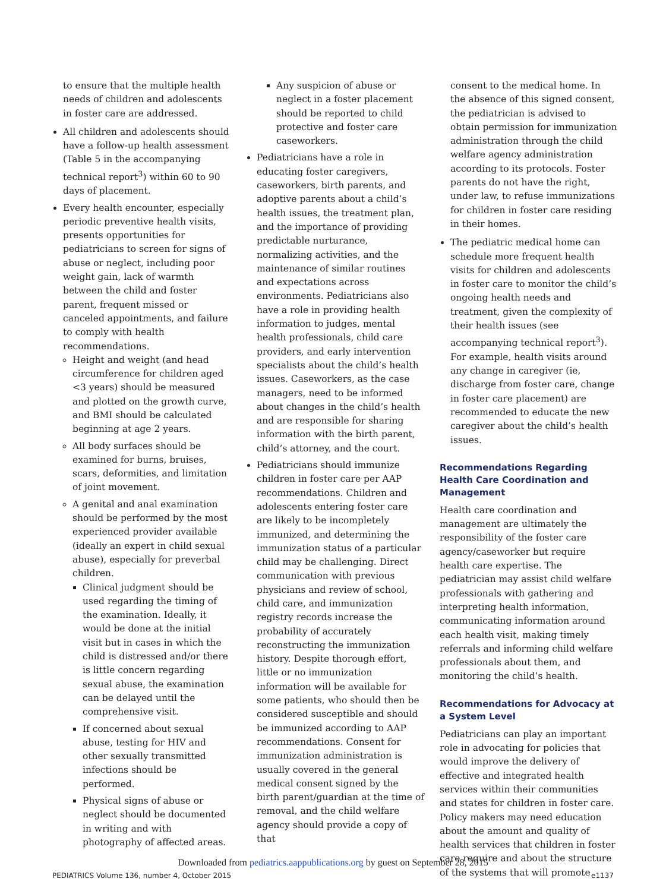to ensure that the multiple health needs of children and adolescents in foster care are addressed.
All children and adolescents should have a follow-up health assessment (Table 5 in the accompanying technical report<sup>3</sup>) within 60 to 90 days of placement.
Every health encounter, especially periodic preventive health visits, presents opportunities for pediatricians to screen for signs of abuse or neglect, including poor weight gain, lack of warmth between the child and foster parent, frequent missed or canceled appointments, and failure to comply with health recommendations.
Height and weight (and head circumference for children aged <3 years) should be measured and plotted on the growth curve, and BMI should be calculated beginning at age 2 years.
All body surfaces should be examined for burns, bruises, scars, deformities, and limitation of joint movement.
A genital and anal examination should be performed by the most experienced provider available (ideally an expert in child sexual abuse), especially for preverbal children.
Clinical judgment should be used regarding the timing of the examination. Ideally, it would be done at the initial visit but in cases in which the child is distressed and/or there is little concern regarding sexual abuse, the examination can be delayed until the comprehensive visit.
If concerned about sexual abuse, testing for HIV and other sexually transmitted infections should be performed.
Physical signs of abuse or neglect should be documented in writing and with photography of affected areas.
Any suspicion of abuse or neglect in a foster placement should be reported to child protective and foster care caseworkers.
Pediatricians have a role in educating foster caregivers, caseworkers, birth parents, and adoptive parents about a child’s health issues, the treatment plan, and the importance of providing predictable nurturance, normalizing activities, and the maintenance of similar routines and expectations across environments. Pediatricians also have a role in providing health information to judges, mental health professionals, child care providers, and early intervention specialists about the child’s health issues. Caseworkers, as the case managers, need to be informed about changes in the child’s health and are responsible for sharing information with the birth parent, child’s attorney, and the court.
Pediatricians should immunize children in foster care per AAP recommendations. Children and adolescents entering foster care are likely to be incompletely immunized, and determining the immunization status of a particular child may be challenging. Direct communication with previous physicians and review of school, child care, and immunization registry records increase the probability of accurately reconstructing the immunization history. Despite thorough effort, little or no immunization information will be available for some patients, who should then be considered susceptible and should be immunized according to AAP recommendations. Consent for immunization administration is usually covered in the general medical consent signed by the birth parent/guardian at the time of removal, and the child welfare agency should provide a copy of that
consent to the medical home. In the absence of this signed consent, the pediatrician is advised to obtain permission for immunization administration through the child welfare agency administration according to its protocols. Foster parents do not have the right, under law, to refuse immunizations for children in foster care residing in their homes.
The pediatric medical home can schedule more frequent health visits for children and adolescents in foster care to monitor the child’s ongoing health needs and treatment, given the complexity of their health issues (see accompanying technical report<sup>3</sup>). For example, health visits around any change in caregiver (ie, discharge from foster care, change in foster care placement) are recommended to educate the new caregiver about the child’s health issues.
Recommendations Regarding Health Care Coordination and Management
Health care coordination and management are ultimately the responsibility of the foster care agency/caseworker but require health care expertise. The pediatrician may assist child welfare professionals with gathering and interpreting health information, communicating information around each health visit, making timely referrals and informing child welfare professionals about them, and monitoring the child’s health.
Recommendations for Advocacy at a System Level
Pediatricians can play an important role in advocating for policies that would improve the delivery of effective and integrated health services within their communities and states for children in foster care. Policy makers may need education about the amount and quality of health services that children in foster care require and about the structure of the systems that will promote
Downloaded from pediatrics.aappublications.org by guest on September 28, 2015
PEDIATRICS Volume 136, number 4, October 2015 e1137